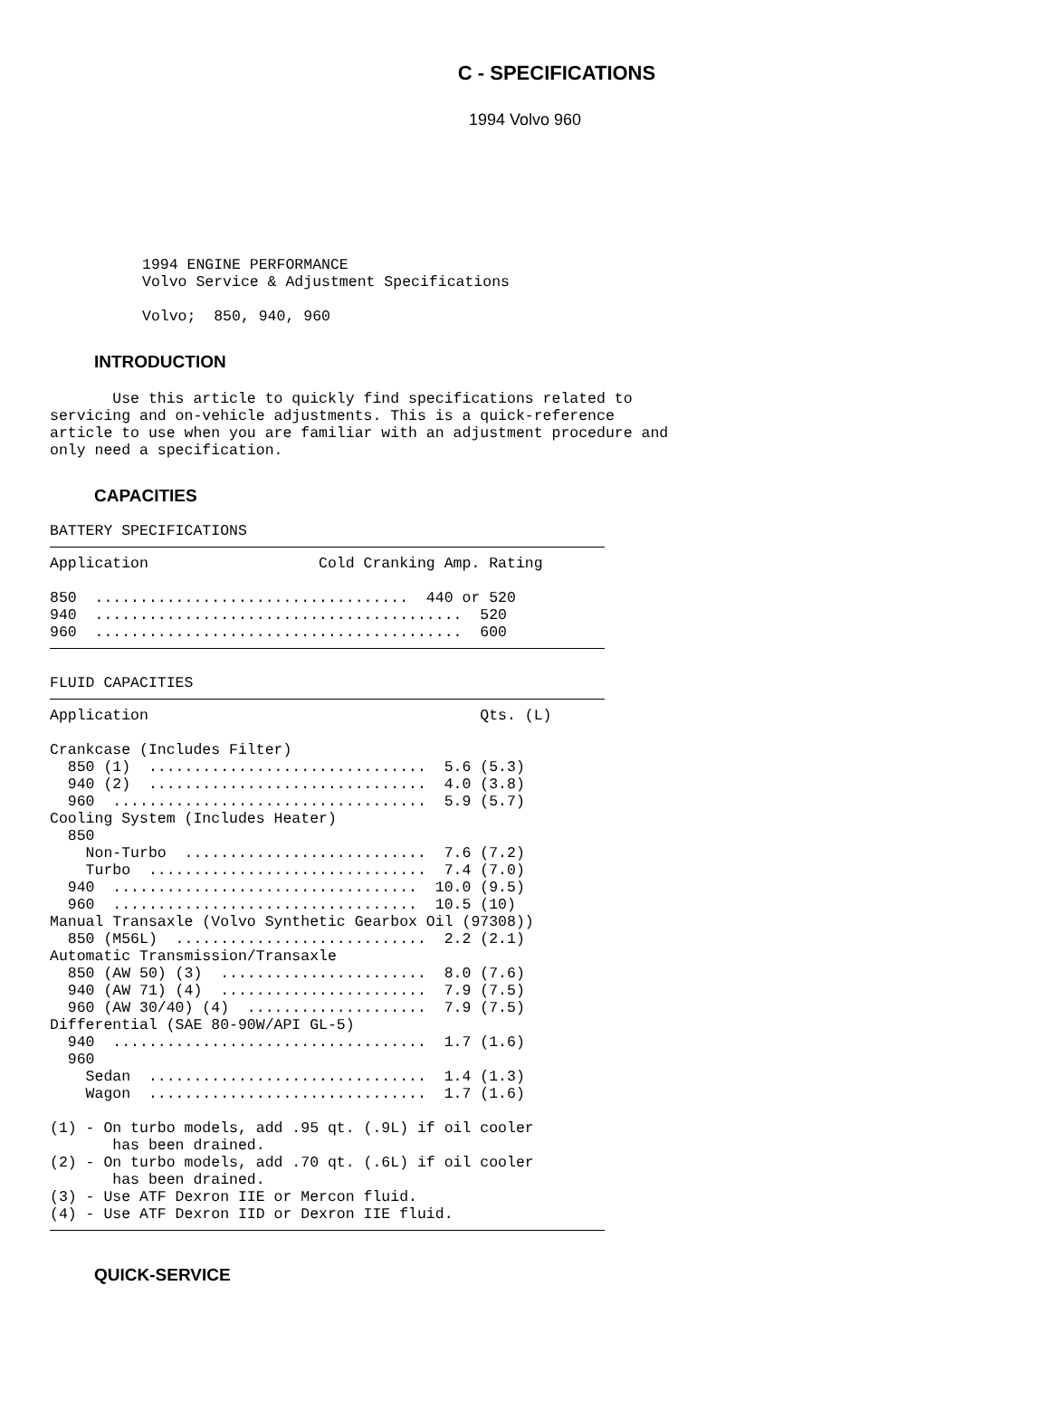C - SPECIFICATIONS
1994 Volvo 960
1994 ENGINE PERFORMANCE
Volvo Service & Adjustment Specifications

Volvo;  850, 940, 960
INTRODUCTION
       Use this article to quickly find specifications related to
servicing and on-vehicle adjustments. This is a quick-reference
article to use when you are familiar with an adjustment procedure and
only need a specification.
CAPACITIES
BATTERY SPECIFICATIONS
Application                   Cold Cranking Amp. Rating

850  ...................................  440 or 520
940  .........................................  520
960  .........................................  600
FLUID CAPACITIES
Application                                     Qts. (L)

Crankcase (Includes Filter)
  850 (1)  ...............................  5.6 (5.3)
  940 (2)  ...............................  4.0 (3.8)
  960  ...................................  5.9 (5.7)
Cooling System (Includes Heater)
  850
    Non-Turbo  ...........................  7.6 (7.2)
    Turbo  ...............................  7.4 (7.0)
  940  ..................................  10.0 (9.5)
  960  ..................................  10.5 (10)
Manual Transaxle (Volvo Synthetic Gearbox Oil (97308))
  850 (M56L)  ............................  2.2 (2.1)
Automatic Transmission/Transaxle
  850 (AW 50) (3)  .......................  8.0 (7.6)
  940 (AW 71) (4)  .......................  7.9 (7.5)
  960 (AW 30/40) (4)  ....................  7.9 (7.5)
Differential (SAE 80-90W/API GL-5)
  940  ...................................  1.7 (1.6)
  960
    Sedan  ...............................  1.4 (1.3)
    Wagon  ...............................  1.7 (1.6)

(1) - On turbo models, add .95 qt. (.9L) if oil cooler
       has been drained.
(2) - On turbo models, add .70 qt. (.6L) if oil cooler
       has been drained.
(3) - Use ATF Dexron IIE or Mercon fluid.
(4) - Use ATF Dexron IID or Dexron IIE fluid.
QUICK-SERVICE